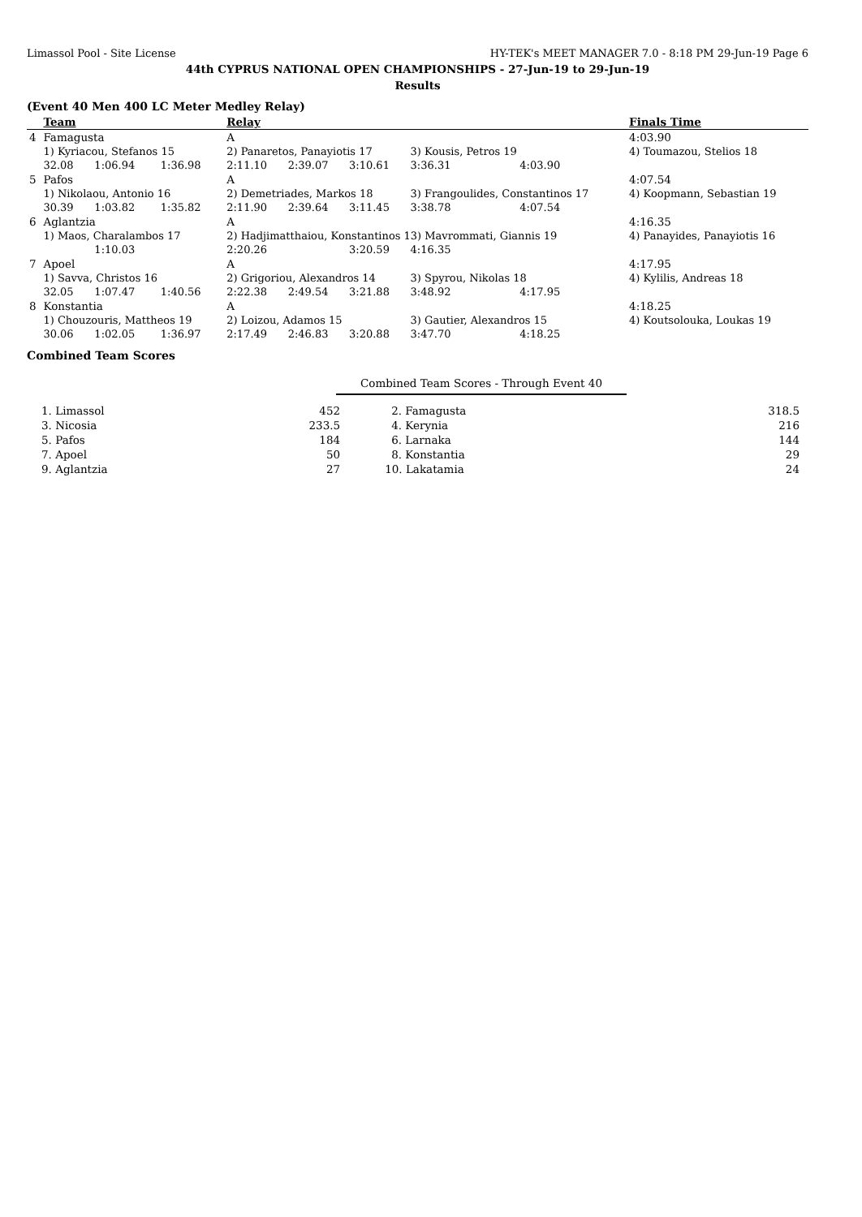Limassol Pool - Site License HY-TEK's MEET MANAGER 7.0 - 8:18 PM 29-Jun-19 Page 6
44th CYPRUS NATIONAL OPEN CHAMPIONSHIPS - 27-Jun-19 to 29-Jun-19
Results
(Event 40 Men 400 LC Meter Medley Relay)
| | Team | | | Relay | | | | | Finals Time |
| --- | --- | --- | --- | --- | --- | --- | --- | --- | --- |
| 4 | Famagusta | | | A | | | | | 4:03.90 |
| | 1) Kyriacou, Stefanos 15 | | | 2) Panaretos, Panayiotis 17 | | | 3) Kousis, Petros 19 | | 4) Toumazou, Stelios 18 |
| | 32.08 | 1:06.94 | 1:36.98 | 2:11.10 | 2:39.07 | 3:10.61 | 3:36.31 | 4:03.90 | |
| 5 | Pafos | | | A | | | | | 4:07.54 |
| | 1) Nikolaou, Antonio 16 | | | 2) Demetriades, Markos 18 | | | 3) Frangoulides, Constantinos 17 | | 4) Koopmann, Sebastian 19 |
| | 30.39 | 1:03.82 | 1:35.82 | 2:11.90 | 2:39.64 | 3:11.45 | 3:38.78 | 4:07.54 | |
| 6 | Aglantzia | | | A | | | | | 4:16.35 |
| | 1) Maos, Charalambos 17 | | | 2) Hadjimatthaiou, Konstantinos 13) Mavrommati, Giannis 19 | | | | | 4) Panayides, Panayiotis 16 |
| | | 1:10.03 | | 2:20.26 | | 3:20.59 | 4:16.35 | | |
| 7 | Apoel | | | A | | | | | 4:17.95 |
| | 1) Savva, Christos 16 | | | 2) Grigoriou, Alexandros 14 | | | 3) Spyrou, Nikolas 18 | | 4) Kylilis, Andreas 18 |
| | 32.05 | 1:07.47 | 1:40.56 | 2:22.38 | 2:49.54 | 3:21.88 | 3:48.92 | 4:17.95 | |
| 8 | Konstantia | | | A | | | | | 4:18.25 |
| | 1) Chouzouris, Mattheos 19 | | | 2) Loizou, Adamos 15 | | | 3) Gautier, Alexandros 15 | | 4) Koutsolouka, Loukas 19 |
| | 30.06 | 1:02.05 | 1:36.97 | 2:17.49 | 2:46.83 | 3:20.88 | 3:47.70 | 4:18.25 | |
Combined Team Scores
Combined Team Scores - Through Event 40
| 1. Limassol | 452 | 2. Famagusta | 318.5 |
| 3. Nicosia | 233.5 | 4. Kerynia | 216 |
| 5. Pafos | 184 | 6. Larnaka | 144 |
| 7. Apoel | 50 | 8. Konstantia | 29 |
| 9. Aglantzia | 27 | 10. Lakatamia | 24 |